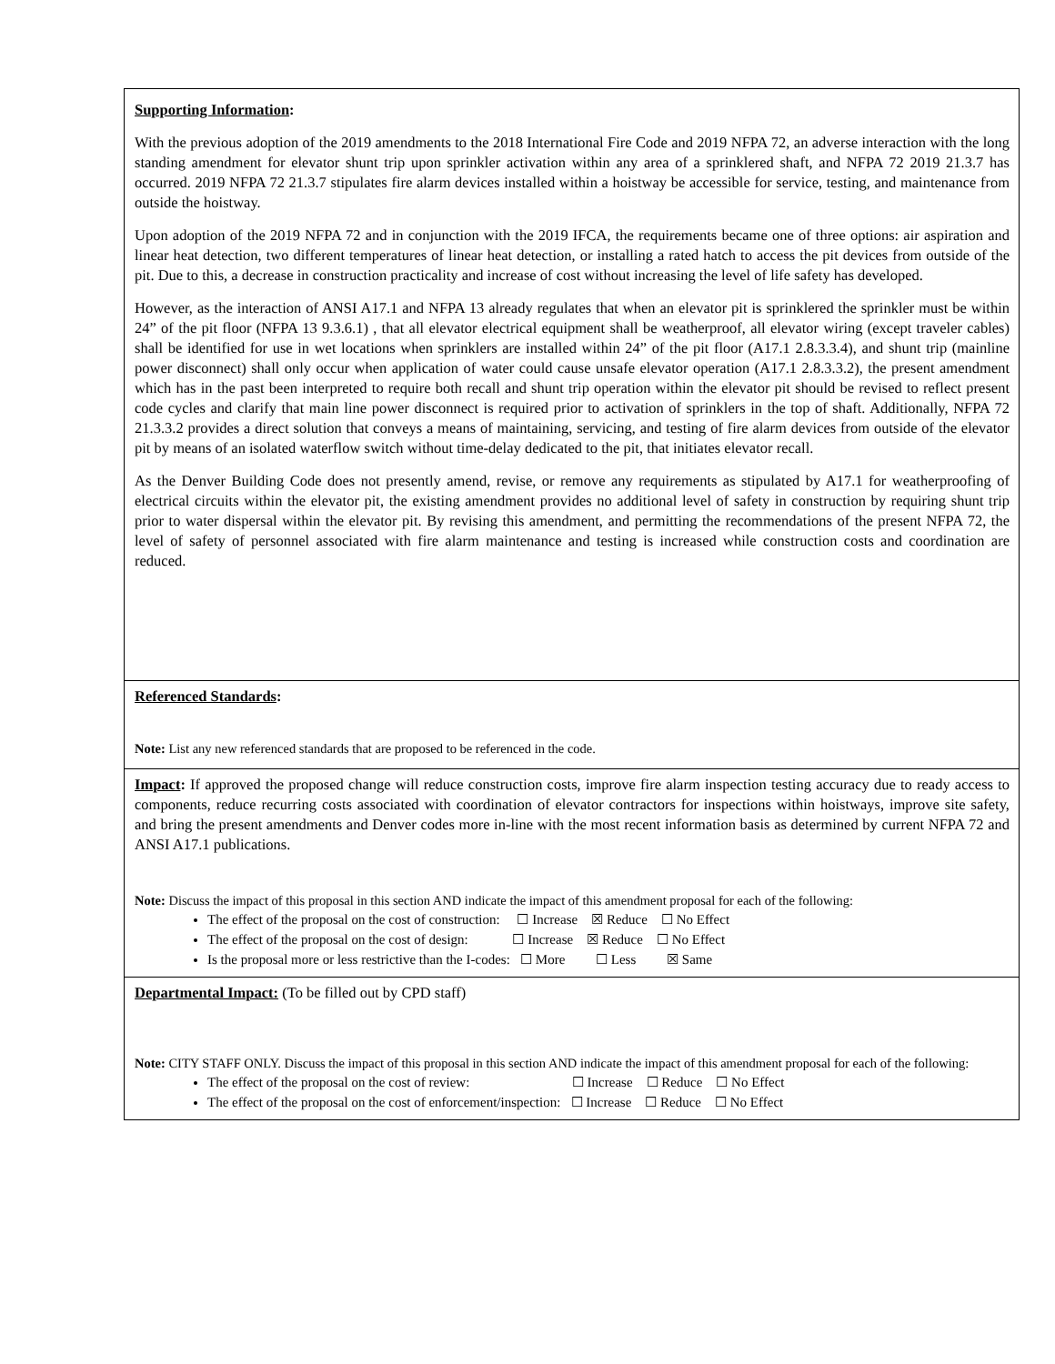Supporting Information:
With the previous adoption of the 2019 amendments to the 2018 International Fire Code and 2019 NFPA 72, an adverse interaction with the long standing amendment for elevator shunt trip upon sprinkler activation within any area of a sprinklered shaft, and NFPA 72 2019 21.3.7 has occurred. 2019 NFPA 72 21.3.7 stipulates fire alarm devices installed within a hoistway be accessible for service, testing, and maintenance from outside the hoistway.
Upon adoption of the 2019 NFPA 72 and in conjunction with the 2019 IFCA, the requirements became one of three options: air aspiration and linear heat detection, two different temperatures of linear heat detection, or installing a rated hatch to access the pit devices from outside of the pit. Due to this, a decrease in construction practicality and increase of cost without increasing the level of life safety has developed.
However, as the interaction of ANSI A17.1 and NFPA 13 already regulates that when an elevator pit is sprinklered the sprinkler must be within 24” of the pit floor (NFPA 13 9.3.6.1) , that all elevator electrical equipment shall be weatherproof, all elevator wiring (except traveler cables) shall be identified for use in wet locations when sprinklers are installed within 24” of the pit floor (A17.1 2.8.3.3.4), and shunt trip (mainline power disconnect) shall only occur when application of water could cause unsafe elevator operation (A17.1 2.8.3.3.2), the present amendment which has in the past been interpreted to require both recall and shunt trip operation within the elevator pit should be revised to reflect present code cycles and clarify that main line power disconnect is required prior to activation of sprinklers in the top of shaft. Additionally, NFPA 72 21.3.3.2 provides a direct solution that conveys a means of maintaining, servicing, and testing of fire alarm devices from outside of the elevator pit by means of an isolated waterflow switch without time-delay dedicated to the pit, that initiates elevator recall.
As the Denver Building Code does not presently amend, revise, or remove any requirements as stipulated by A17.1 for weatherproofing of electrical circuits within the elevator pit, the existing amendment provides no additional level of safety in construction by requiring shunt trip prior to water dispersal within the elevator pit. By revising this amendment, and permitting the recommendations of the present NFPA 72, the level of safety of personnel associated with fire alarm maintenance and testing is increased while construction costs and coordination are reduced.
Referenced Standards:
Note: List any new referenced standards that are proposed to be referenced in the code.
Impact: If approved the proposed change will reduce construction costs, improve fire alarm inspection testing accuracy due to ready access to components, reduce recurring costs associated with coordination of elevator contractors for inspections within hoistways, improve site safety, and bring the present amendments and Denver codes more in-line with the most recent information basis as determined by current NFPA 72 and ANSI A17.1 publications.
Note: Discuss the impact of this proposal in this section AND indicate the impact of this amendment proposal for each of the following:
The effect of the proposal on the cost of construction: ☐ Increase ☒ Reduce ☐ No Effect
The effect of the proposal on the cost of design: ☐ Increase ☒ Reduce ☐ No Effect
Is the proposal more or less restrictive than the I-codes: ☐ More ☐ Less ☒ Same
Departmental Impact: (To be filled out by CPD staff)
Note: CITY STAFF ONLY. Discuss the impact of this proposal in this section AND indicate the impact of this amendment proposal for each of the following:
The effect of the proposal on the cost of review: ☐ Increase ☐ Reduce ☐ No Effect
The effect of the proposal on the cost of enforcement/inspection: ☐ Increase ☐ Reduce ☐ No Effect